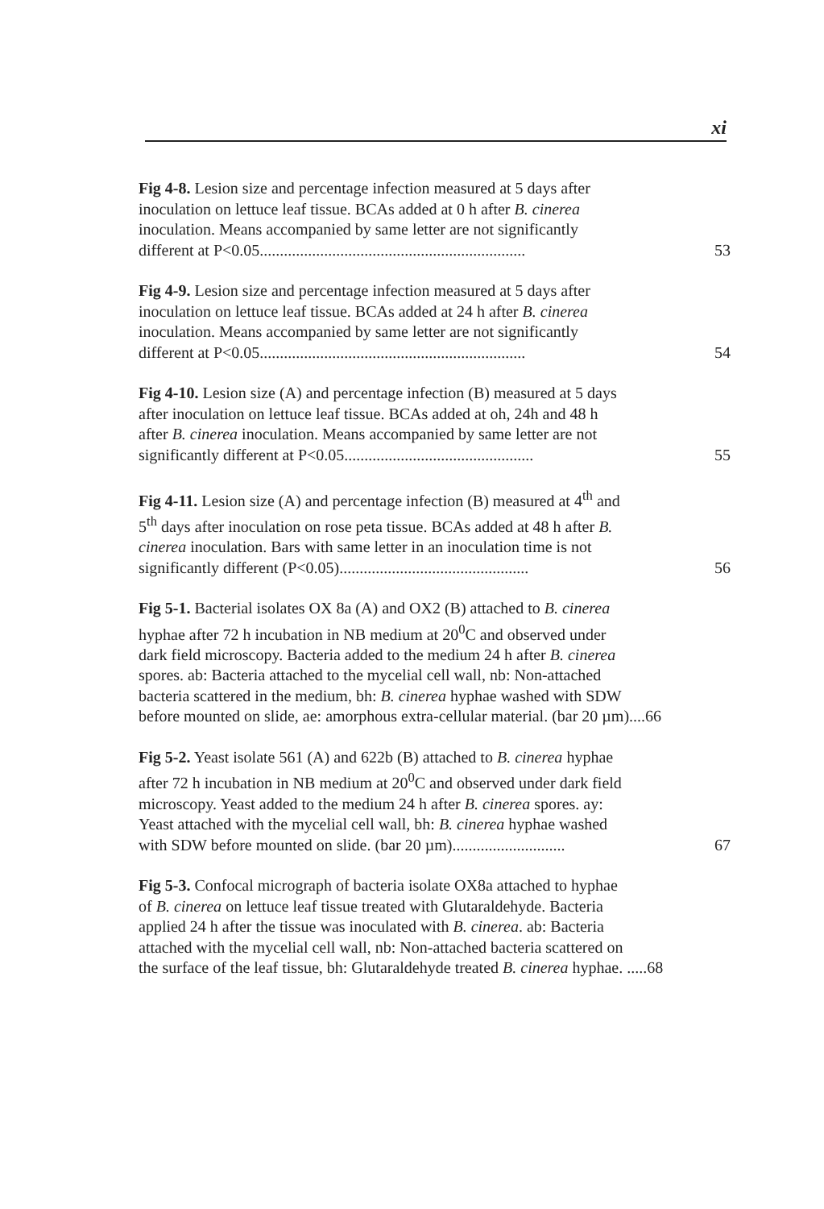xi
Fig 4-8. Lesion size and percentage infection measured at 5 days after
inoculation on lettuce leaf tissue. BCAs added at 0 h after B. cinerea
inoculation. Means accompanied by same letter are not significantly
different at P<0.05.................................................................. 53
Fig 4-9. Lesion size and percentage infection measured at 5 days after
inoculation on lettuce leaf tissue. BCAs added at 24 h after B. cinerea
inoculation. Means accompanied by same letter are not significantly
different at P<0.05.................................................................. 54
Fig 4-10. Lesion size (A) and percentage infection (B) measured at 5 days
after inoculation on lettuce leaf tissue. BCAs added at oh, 24h and 48 h
after B. cinerea inoculation. Means accompanied by same letter are not
significantly different at P<0.05............................................... 55
Fig 4-11. Lesion size (A) and percentage infection (B) measured at 4<sup>th</sup> and
5<sup>th</sup> days after inoculation on rose peta tissue. BCAs added at 48 h after B.
cinerea inoculation. Bars with same letter in an inoculation time is not
significantly different (P<0.05)............................................... 56
Fig 5-1. Bacterial isolates OX 8a (A) and OX2 (B) attached to B. cinerea
hyphae after 72 h incubation in NB medium at 20<sup>0</sup>C and observed under
dark field microscopy. Bacteria added to the medium 24 h after B. cinerea
spores. ab: Bacteria attached to the mycelial cell wall, nb: Non-attached
bacteria scattered in the medium, bh: B. cinerea hyphae washed with SDW
before mounted on slide, ae: amorphous extra-cellular material. (bar 20 µm)....66
Fig 5-2. Yeast isolate 561 (A) and 622b (B) attached to B. cinerea hyphae
after 72 h incubation in NB medium at 20<sup>0</sup>C and observed under dark field
microscopy. Yeast added to the medium 24 h after B. cinerea spores. ay:
Yeast attached with the mycelial cell wall, bh: B. cinerea hyphae washed
with SDW before mounted on slide. (bar 20 µm)............................ 67
Fig 5-3. Confocal micrograph of bacteria isolate OX8a attached to hyphae
of B. cinerea on lettuce leaf tissue treated with Glutaraldehyde. Bacteria
applied 24 h after the tissue was inoculated with B. cinerea. ab: Bacteria
attached with the mycelial cell wall, nb: Non-attached bacteria scattered on
the surface of the leaf tissue, bh: Glutaraldehyde treated B. cinerea hyphae. .....68